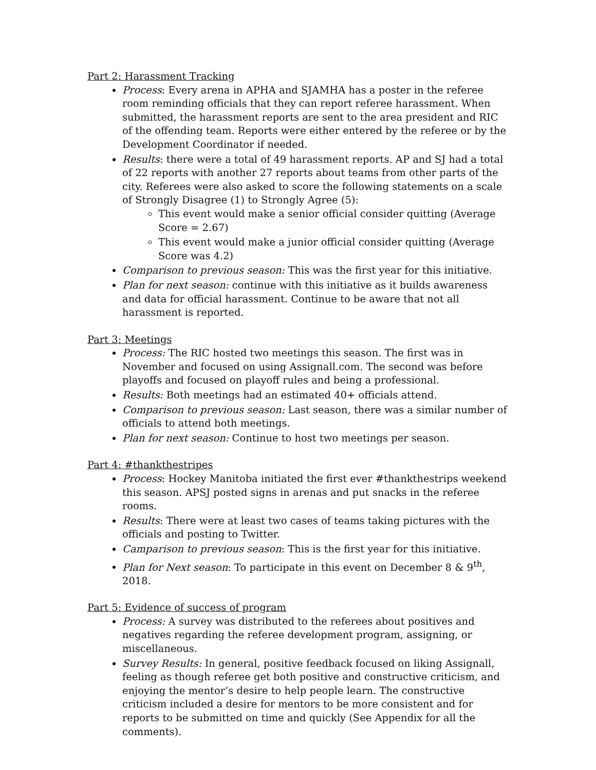Part 2: Harassment Tracking
Process: Every arena in APHA and SJAMHA has a poster in the referee room reminding officials that they can report referee harassment. When submitted, the harassment reports are sent to the area president and RIC of the offending team. Reports were either entered by the referee or by the Development Coordinator if needed.
Results: there were a total of 49 harassment reports. AP and SJ had a total of 22 reports with another 27 reports about teams from other parts of the city. Referees were also asked to score the following statements on a scale of Strongly Disagree (1) to Strongly Agree (5):
This event would make a senior official consider quitting (Average Score = 2.67)
This event would make a junior official consider quitting (Average Score was 4.2)
Comparison to previous season: This was the first year for this initiative.
Plan for next season: continue with this initiative as it builds awareness and data for official harassment. Continue to be aware that not all harassment is reported.
Part 3: Meetings
Process: The RIC hosted two meetings this season. The first was in November and focused on using Assignall.com. The second was before playoffs and focused on playoff rules and being a professional.
Results: Both meetings had an estimated 40+ officials attend.
Comparison to previous season: Last season, there was a similar number of officials to attend both meetings.
Plan for next season: Continue to host two meetings per season.
Part 4: #thankthestripes
Process: Hockey Manitoba initiated the first ever #thankthestrips weekend this season. APSJ posted signs in arenas and put snacks in the referee rooms.
Results: There were at least two cases of teams taking pictures with the officials and posting to Twitter.
Camparison to previous season: This is the first year for this initiative.
Plan for Next season: To participate in this event on December 8 & 9<sup>th</sup>, 2018.
Part 5: Evidence of success of program
Process: A survey was distributed to the referees about positives and negatives regarding the referee development program, assigning, or miscellaneous.
Survey Results: In general, positive feedback focused on liking Assignall, feeling as though referee get both positive and constructive criticism, and enjoying the mentor’s desire to help people learn. The constructive criticism included a desire for mentors to be more consistent and for reports to be submitted on time and quickly (See Appendix for all the comments).